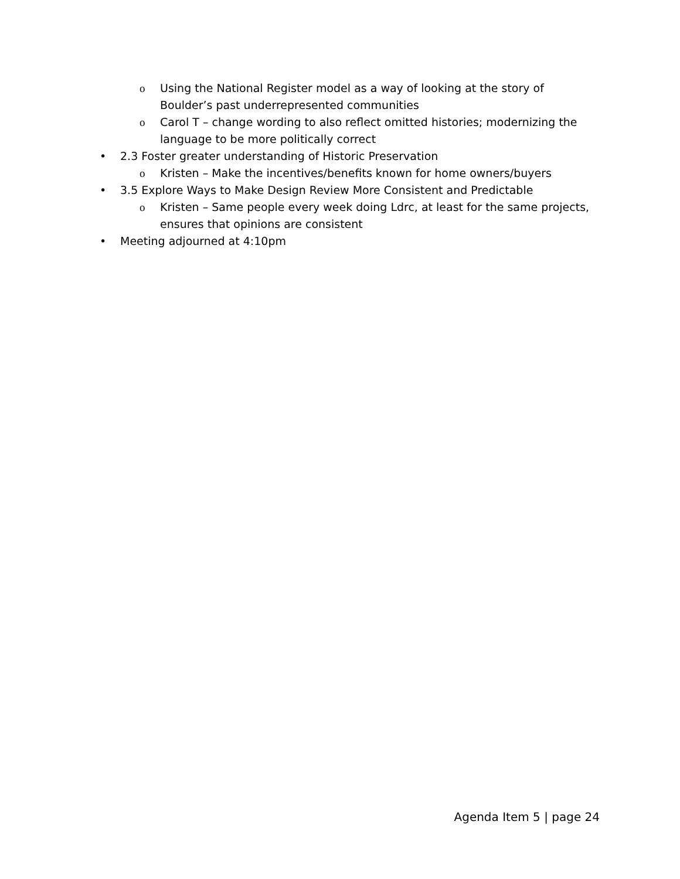o Using the National Register model as a way of looking at the story of Boulder’s past underrepresented communities
o Carol T – change wording to also reflect omitted histories; modernizing the language to be more politically correct
• 2.3 Foster greater understanding of Historic Preservation
o Kristen – Make the incentives/benefits known for home owners/buyers
• 3.5 Explore Ways to Make Design Review More Consistent and Predictable
o Kristen – Same people every week doing Ldrc, at least for the same projects, ensures that opinions are consistent
• Meeting adjourned at 4:10pm
Agenda Item 5 | page 24